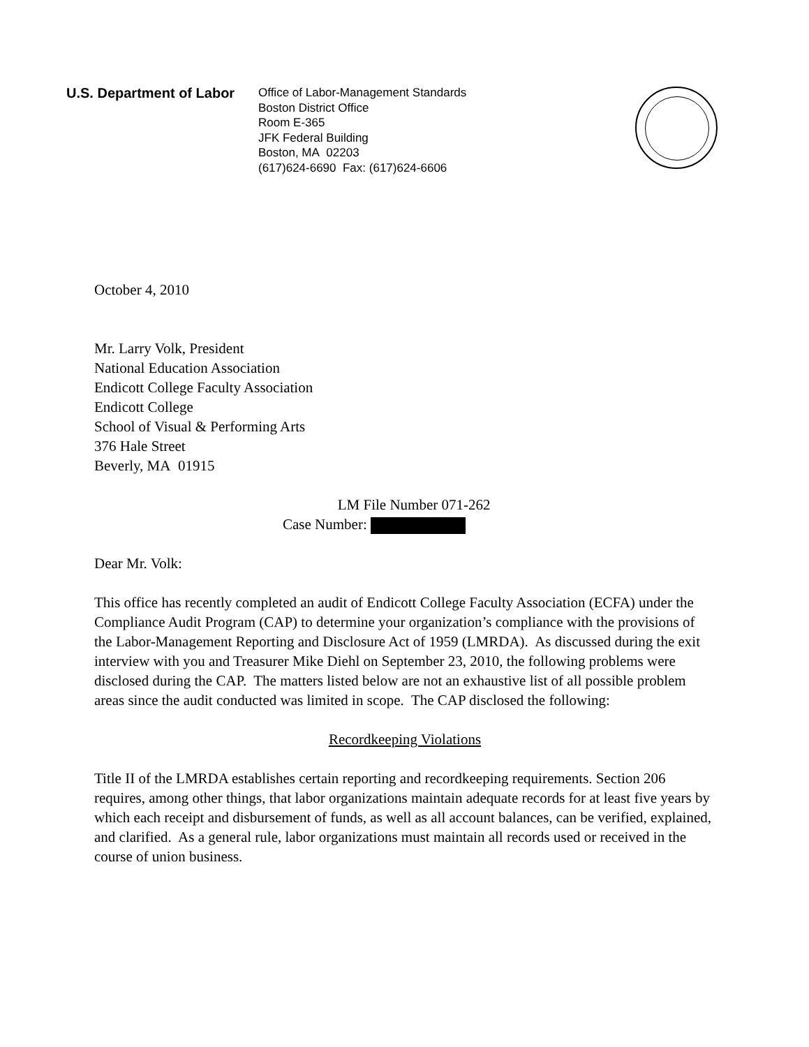U.S. Department of Labor
Office of Labor-Management Standards
Boston District Office
Room E-365
JFK Federal Building
Boston, MA 02203
(617)624-6690 Fax: (617)624-6606
October 4, 2010
Mr. Larry Volk, President
National Education Association
Endicott College Faculty Association
Endicott College
School of Visual & Performing Arts
376 Hale Street
Beverly, MA 01915
LM File Number 071-262
Case Number:
Dear Mr. Volk:
This office has recently completed an audit of Endicott College Faculty Association (ECFA) under the Compliance Audit Program (CAP) to determine your organization’s compliance with the provisions of the Labor-Management Reporting and Disclosure Act of 1959 (LMRDA). As discussed during the exit interview with you and Treasurer Mike Diehl on September 23, 2010, the following problems were disclosed during the CAP. The matters listed below are not an exhaustive list of all possible problem areas since the audit conducted was limited in scope. The CAP disclosed the following:
Recordkeeping Violations
Title II of the LMRDA establishes certain reporting and recordkeeping requirements. Section 206 requires, among other things, that labor organizations maintain adequate records for at least five years by which each receipt and disbursement of funds, as well as all account balances, can be verified, explained, and clarified. As a general rule, labor organizations must maintain all records used or received in the course of union business.